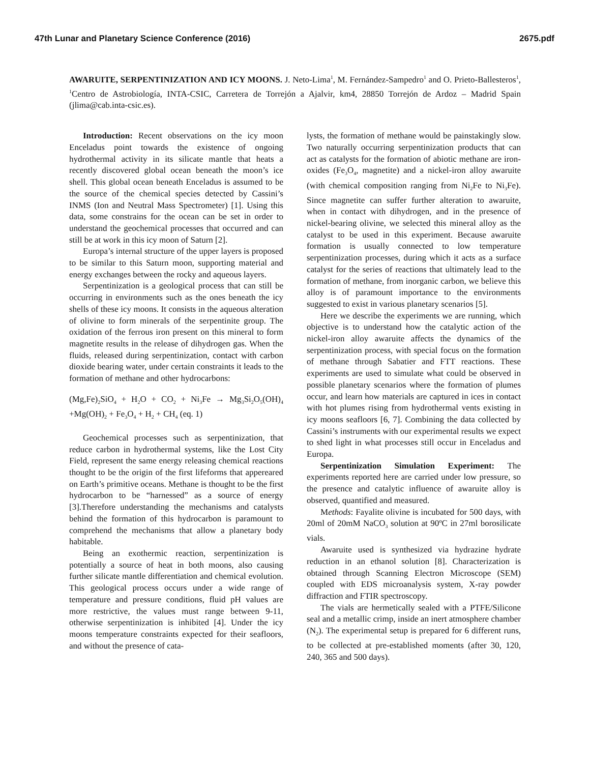47th Lunar and Planetary Science Conference (2016) 2675.pdf
AWARUITE, SERPENTINIZATION AND ICY MOONS. J. Neto-Lima<sup>1</sup>, M. Fernández-Sampedro<sup>1</sup> and O. Prieto-Ballesteros<sup>1</sup>, <sup>1</sup>Centro de Astrobiología, INTA-CSIC, Carretera de Torrejón a Ajalvir, km4, 28850 Torrejón de Ardoz – Madrid Spain (jlima@cab.inta-csic.es).
Introduction: Recent observations on the icy moon Enceladus point towards the existence of ongoing hydrothermal activity in its silicate mantle that heats a recently discovered global ocean beneath the moon’s ice shell. This global ocean beneath Enceladus is assumed to be the source of the chemical species detected by Cassini’s INMS (Ion and Neutral Mass Spectrometer) [1]. Using this data, some constrains for the ocean can be set in order to understand the geochemical processes that occurred and can still be at work in this icy moon of Saturn [2].
Europa’s internal structure of the upper layers is proposed to be similar to this Saturn moon, supporting material and energy exchanges between the rocky and aqueous layers.
Serpentinization is a geological process that can still be occurring in environments such as the ones beneath the icy shells of these icy moons. It consists in the aqueous alteration of olivine to form minerals of the serpentinite group. The oxidation of the ferrous iron present on this mineral to form magnetite results in the release of dihydrogen gas. When the fluids, released during serpentinization, contact with carbon dioxide bearing water, under certain constraints it leads to the formation of methane and other hydrocarbons:
(Mg,Fe)<sub>2</sub>SiO<sub>4</sub> + H<sub>2</sub>O + CO<sub>2</sub> + Ni<sub>3</sub>Fe → Mg<sub>3</sub>Si<sub>2</sub>O<sub>5</sub>(OH)<sub>4</sub> +Mg(OH)<sub>2</sub> + Fe<sub>3</sub>O<sub>4</sub> + H<sub>2</sub> + CH<sub>4</sub> (eq. 1)
Geochemical processes such as serpentinization, that reduce carbon in hydrothermal systems, like the Lost City Field, represent the same energy releasing chemical reactions thought to be the origin of the first lifeforms that appereared on Earth’s primitive oceans. Methane is thought to be the first hydrocarbon to be “harnessed” as a source of energy [3].Therefore understanding the mechanisms and catalysts behind the formation of this hydrocarbon is paramount to comprehend the mechanisms that allow a planetary body habitable.
Being an exothermic reaction, serpentinization is potentially a source of heat in both moons, also causing further silicate mantle differentiation and chemical evolution. This geological process occurs under a wide range of temperature and pressure conditions, fluid pH values are more restrictive, the values must range between 9-11, otherwise serpentinization is inhibited [4]. Under the icy moons temperature constraints expected for their seafloors, and without the presence of cata-
lysts, the formation of methane would be painstakingly slow. Two naturally occurring serpentinization products that can act as catalysts for the formation of abiotic methane are iron-oxides (Fe<sub>3</sub>O<sub>4</sub>, magnetite) and a nickel-iron alloy awaruite (with chemical composition ranging from Ni<sub>2</sub>Fe to Ni<sub>3</sub>Fe). Since magnetite can suffer further alteration to awaruite, when in contact with dihydrogen, and in the presence of nickel-bearing olivine, we selected this mineral alloy as the catalyst to be used in this experiment. Because awaruite formation is usually connected to low temperature serpentinization processes, during which it acts as a surface catalyst for the series of reactions that ultimately lead to the formation of methane, from inorganic carbon, we believe this alloy is of paramount importance to the environments suggested to exist in various planetary scenarios [5].
Here we describe the experiments we are running, which objective is to understand how the catalytic action of the nickel-iron alloy awaruite affects the dynamics of the serpentinization process, with special focus on the formation of methane through Sabatier and FTT reactions. These experiments are used to simulate what could be observed in possible planetary scenarios where the formation of plumes occur, and learn how materials are captured in ices in contact with hot plumes rising from hydrothermal vents existing in icy moons seafloors [6, 7]. Combining the data collected by Cassini’s instruments with our experimental results we expect to shed light in what processes still occur in Enceladus and Europa.
Serpentinization Simulation Experiment: The experiments reported here are carried under low pressure, so the presence and catalytic influence of awaruite alloy is observed, quantified and measured.
Methods: Fayalite olivine is incubated for 500 days, with 20ml of 20mM NaCO<sub>3</sub> solution at 90ºC in 27ml borosilicate vials.
Awaruite used is synthesized via hydrazine hydrate reduction in an ethanol solution [8]. Characterization is obtained through Scanning Electron Microscope (SEM) coupled with EDS microanalysis system, X-ray powder diffraction and FTIR spectroscopy.
The vials are hermetically sealed with a PTFE/Silicone seal and a metallic crimp, inside an inert atmosphere chamber (N<sub>2</sub>). The experimental setup is prepared for 6 different runs, to be collected at pre-established moments (after 30, 120, 240, 365 and 500 days).